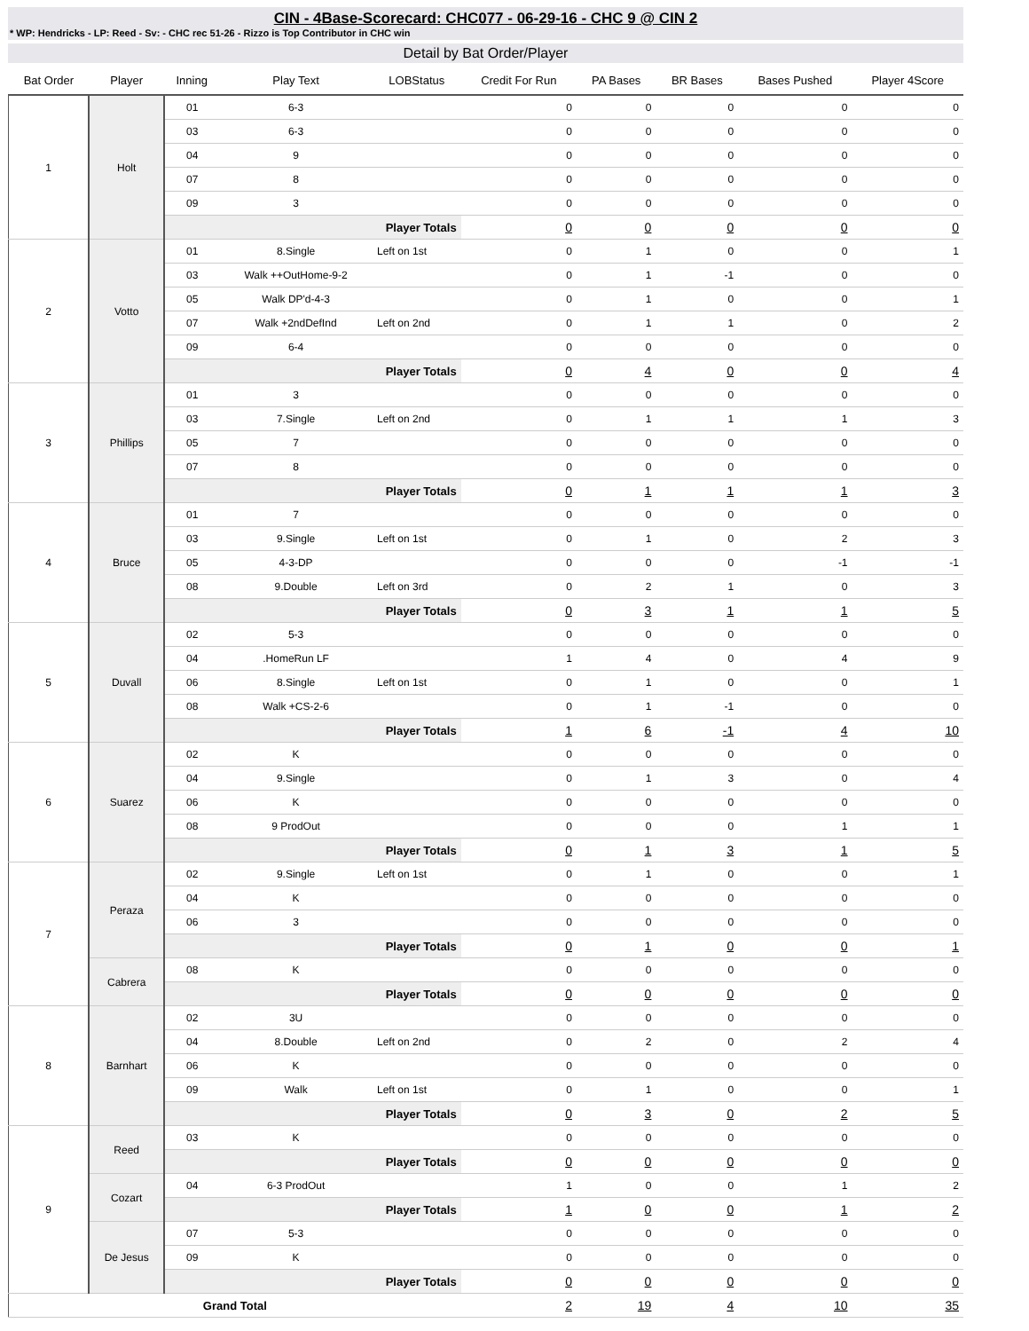CIN - 4Base-Scorecard: CHC077 - 06-29-16 - CHC 9 @ CIN 2
* WP: Hendricks - LP: Reed - Sv: - CHC rec 51-26 - Rizzo is Top Contributor in CHC win
Detail by Bat Order/Player
| Bat Order | Player | Inning | Play Text | LOBStatus | Credit For Run | PA Bases | BR Bases | Bases Pushed | Player 4Score |
| --- | --- | --- | --- | --- | --- | --- | --- | --- | --- |
| 1 | Holt | 01 | 6-3 | | 0 | 0 | 0 | 0 | 0 |
| | | 03 | 6-3 | | 0 | 0 | 0 | 0 | 0 |
| | | 04 | 9 | | 0 | 0 | 0 | 0 | 0 |
| | | 07 | 8 | | 0 | 0 | 0 | 0 | 0 |
| | | 09 | 3 | | 0 | 0 | 0 | 0 | 0 |
| | | Player Totals | | | 0 | 0 | 0 | 0 | 0 |
| 2 | Votto | 01 | 8.Single | Left on 1st | 0 | 1 | 0 | 0 | 1 |
| | | 03 | Walk ++OutHome-9-2 | | 0 | 1 | -1 | 0 | 0 |
| | | 05 | Walk DP'd-4-3 | | 0 | 1 | 0 | 0 | 1 |
| | | 07 | Walk +2ndDefInd | Left on 2nd | 0 | 1 | 1 | 0 | 2 |
| | | 09 | 6-4 | | 0 | 0 | 0 | 0 | 0 |
| | | Player Totals | | | 0 | 4 | 0 | 0 | 4 |
| 3 | Phillips | 01 | 3 | | 0 | 0 | 0 | 0 | 0 |
| | | 03 | 7.Single | Left on 2nd | 0 | 1 | 1 | 1 | 3 |
| | | 05 | 7 | | 0 | 0 | 0 | 0 | 0 |
| | | 07 | 8 | | 0 | 0 | 0 | 0 | 0 |
| | | Player Totals | | | 0 | 1 | 1 | 1 | 3 |
| 4 | Bruce | 01 | 7 | | 0 | 0 | 0 | 0 | 0 |
| | | 03 | 9.Single | Left on 1st | 0 | 1 | 0 | 2 | 3 |
| | | 05 | 4-3-DP | | 0 | 0 | 0 | -1 | -1 |
| | | 08 | 9.Double | Left on 3rd | 0 | 2 | 1 | 0 | 3 |
| | | Player Totals | | | 0 | 3 | 1 | 1 | 5 |
| 5 | Duvall | 02 | 5-3 | | 0 | 0 | 0 | 0 | 0 |
| | | 04 | .HomeRun LF | | 1 | 4 | 0 | 4 | 9 |
| | | 06 | 8.Single | Left on 1st | 0 | 1 | 0 | 0 | 1 |
| | | 08 | Walk +CS-2-6 | | 0 | 1 | -1 | 0 | 0 |
| | | Player Totals | | | 1 | 6 | -1 | 4 | 10 |
| 6 | Suarez | 02 | K | | 0 | 0 | 0 | 0 | 0 |
| | | 04 | 9.Single | | 0 | 1 | 3 | 0 | 4 |
| | | 06 | K | | 0 | 0 | 0 | 0 | 0 |
| | | 08 | 9 ProdOut | | 0 | 0 | 0 | 1 | 1 |
| | | Player Totals | | | 0 | 1 | 3 | 1 | 5 |
| 7 | Peraza | 02 | 9.Single | Left on 1st | 0 | 1 | 0 | 0 | 1 |
| | | 04 | K | | 0 | 0 | 0 | 0 | 0 |
| | | 06 | 3 | | 0 | 0 | 0 | 0 | 0 |
| | | Player Totals | | | 0 | 1 | 0 | 0 | 1 |
| | Cabrera | 08 | K | | 0 | 0 | 0 | 0 | 0 |
| | | Player Totals | | | 0 | 0 | 0 | 0 | 0 |
| 8 | Barnhart | 02 | 3U | | 0 | 0 | 0 | 0 | 0 |
| | | 04 | 8.Double | Left on 2nd | 0 | 2 | 0 | 2 | 4 |
| | | 06 | K | | 0 | 0 | 0 | 0 | 0 |
| | | 09 | Walk | Left on 1st | 0 | 1 | 0 | 0 | 1 |
| | | Player Totals | | | 0 | 3 | 0 | 2 | 5 |
| 9 | Reed | 03 | K | | 0 | 0 | 0 | 0 | 0 |
| | | Player Totals | | | 0 | 0 | 0 | 0 | 0 |
| | Cozart | 04 | 6-3 ProdOut | | 1 | 0 | 0 | 1 | 2 |
| | | Player Totals | | | 1 | 0 | 0 | 1 | 2 |
| | De Jesus | 07 | 5-3 | | 0 | 0 | 0 | 0 | 0 |
| | | 09 | K | | 0 | 0 | 0 | 0 | 0 |
| | | Player Totals | | | 0 | 0 | 0 | 0 | 0 |
| Grand Total | | | | | 2 | 19 | 4 | 10 | 35 |